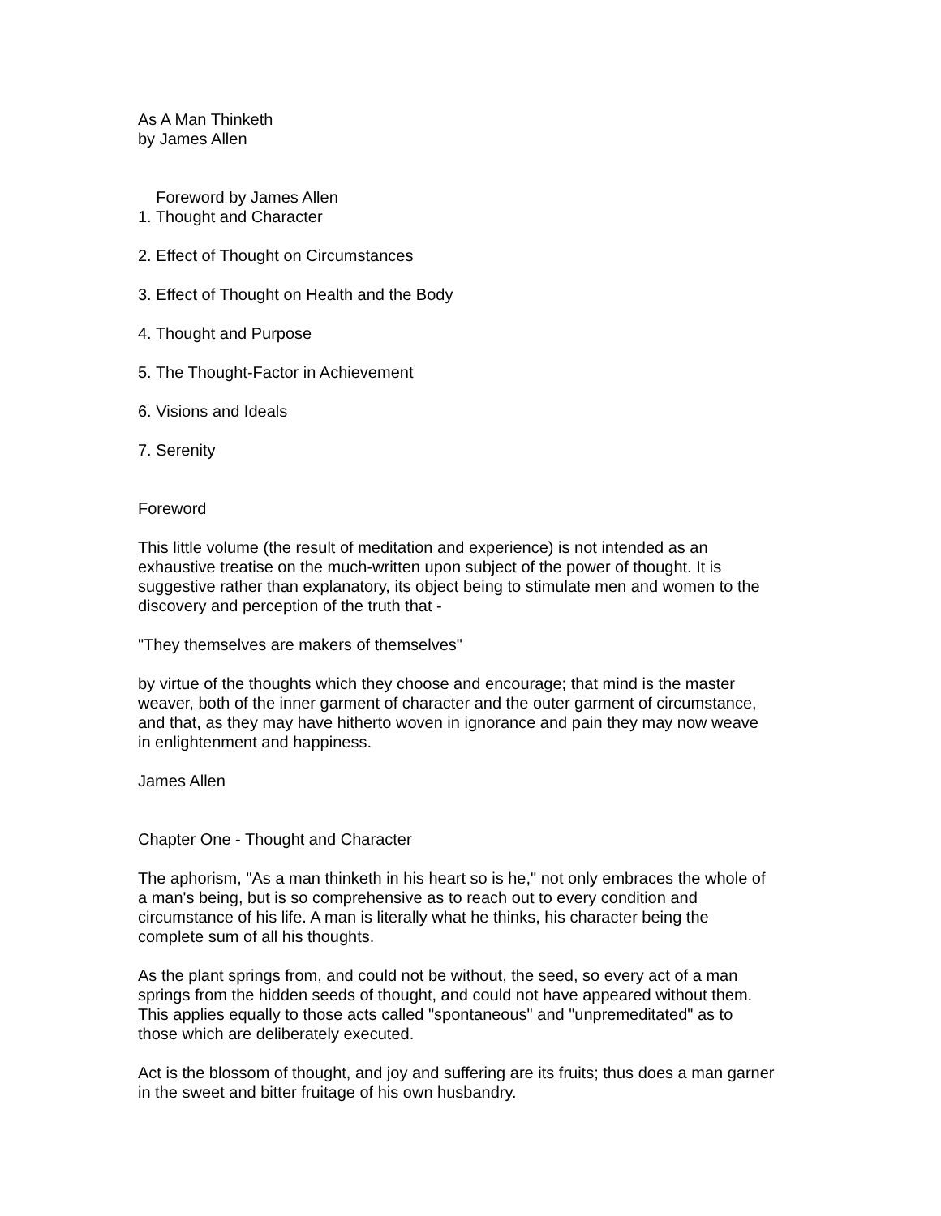As A Man Thinketh
by James Allen
Foreword by James Allen
1. Thought and Character
2. Effect of Thought on Circumstances
3. Effect of Thought on Health and the Body
4. Thought and Purpose
5. The Thought-Factor in Achievement
6. Visions and Ideals
7. Serenity
Foreword
This little volume (the result of meditation and experience) is not intended as an
exhaustive treatise on the much-written upon subject of the power of thought. It is
suggestive rather than explanatory, its object being to stimulate men and women to the
discovery and perception of the truth that -
"They themselves are makers of themselves"
by virtue of the thoughts which they choose and encourage; that mind is the master
weaver, both of the inner garment of character and the outer garment of circumstance,
and that, as they may have hitherto woven in ignorance and pain they may now weave
in enlightenment and happiness.
James Allen
Chapter One - Thought and Character
The aphorism, "As a man thinketh in his heart so is he," not only embraces the whole of
a man's being, but is so comprehensive as to reach out to every condition and
circumstance of his life. A man is literally what he thinks, his character being the
complete sum of all his thoughts.
As the plant springs from, and could not be without, the seed, so every act of a man
springs from the hidden seeds of thought, and could not have appeared without them.
This applies equally to those acts called "spontaneous" and "unpremeditated" as to
those which are deliberately executed.
Act is the blossom of thought, and joy and suffering are its fruits; thus does a man garner
in the sweet and bitter fruitage of his own husbandry.